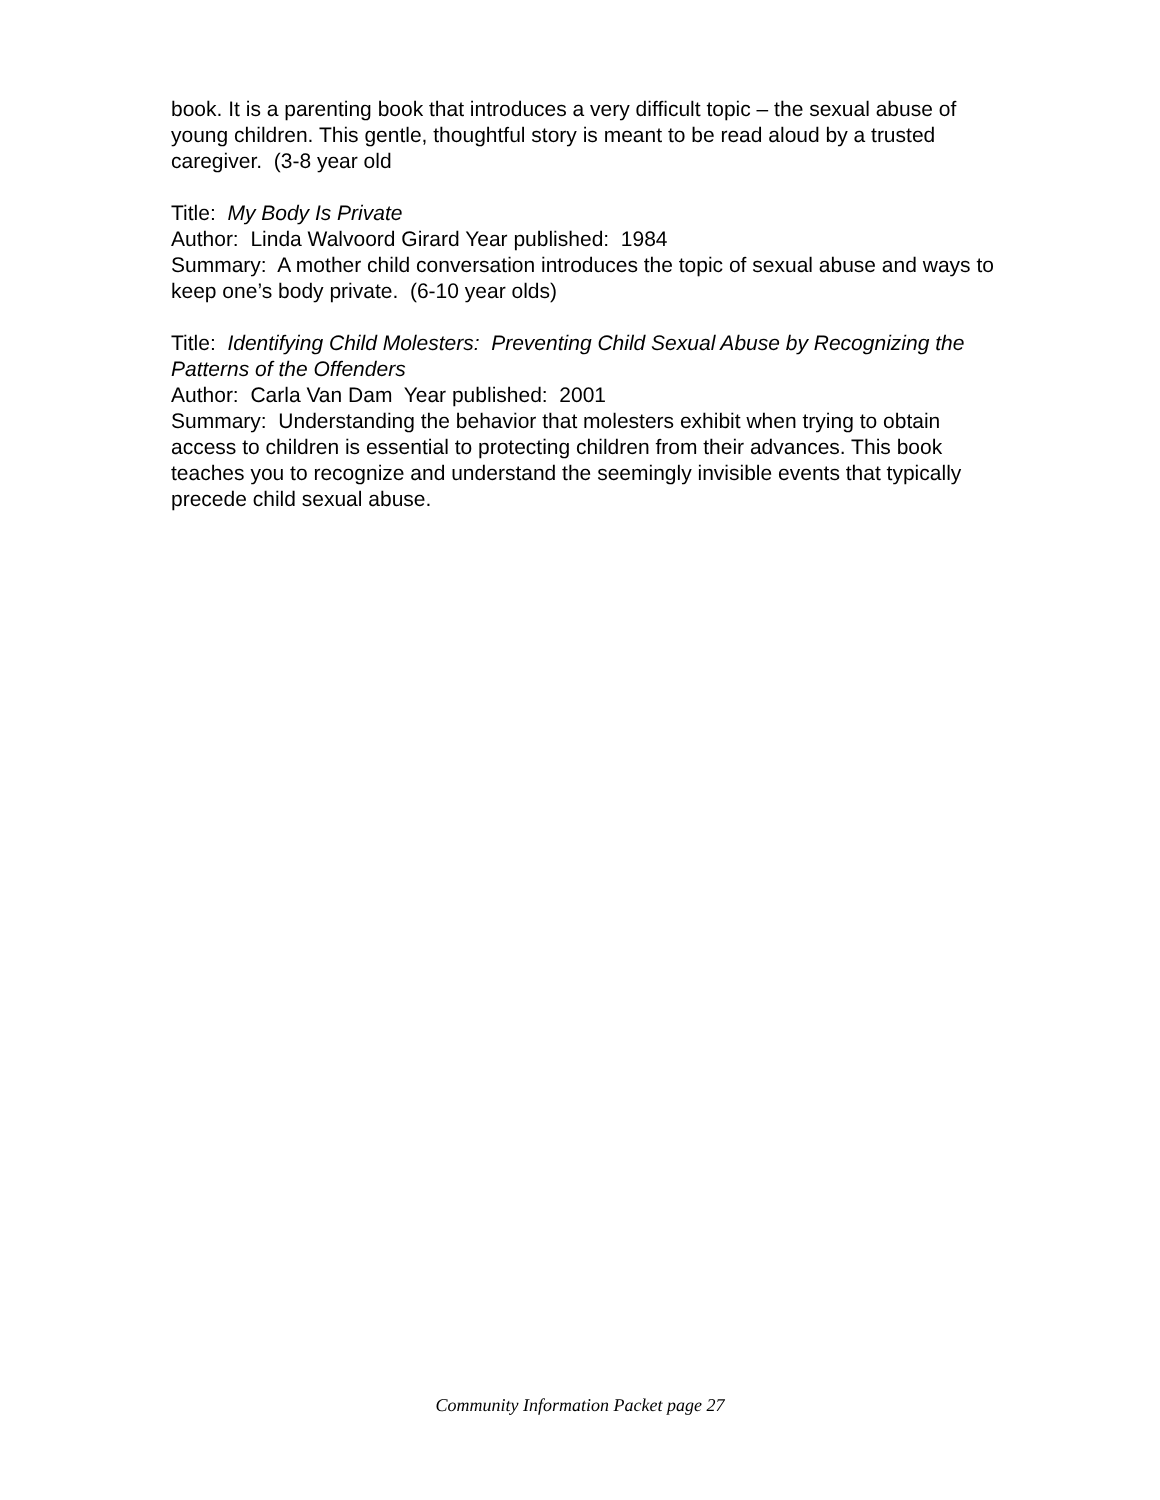book. It is a parenting book that introduces a very difficult topic – the sexual abuse of young children. This gentle, thoughtful story is meant to be read aloud by a trusted caregiver. (3-8 year old
Title: My Body Is Private
Author: Linda Walvoord Girard Year published: 1984
Summary: A mother child conversation introduces the topic of sexual abuse and ways to keep one’s body private. (6-10 year olds)
Title: Identifying Child Molesters: Preventing Child Sexual Abuse by Recognizing the Patterns of the Offenders
Author: Carla Van Dam Year published: 2001
Summary: Understanding the behavior that molesters exhibit when trying to obtain access to children is essential to protecting children from their advances. This book teaches you to recognize and understand the seemingly invisible events that typically precede child sexual abuse.
Community Information Packet page 27